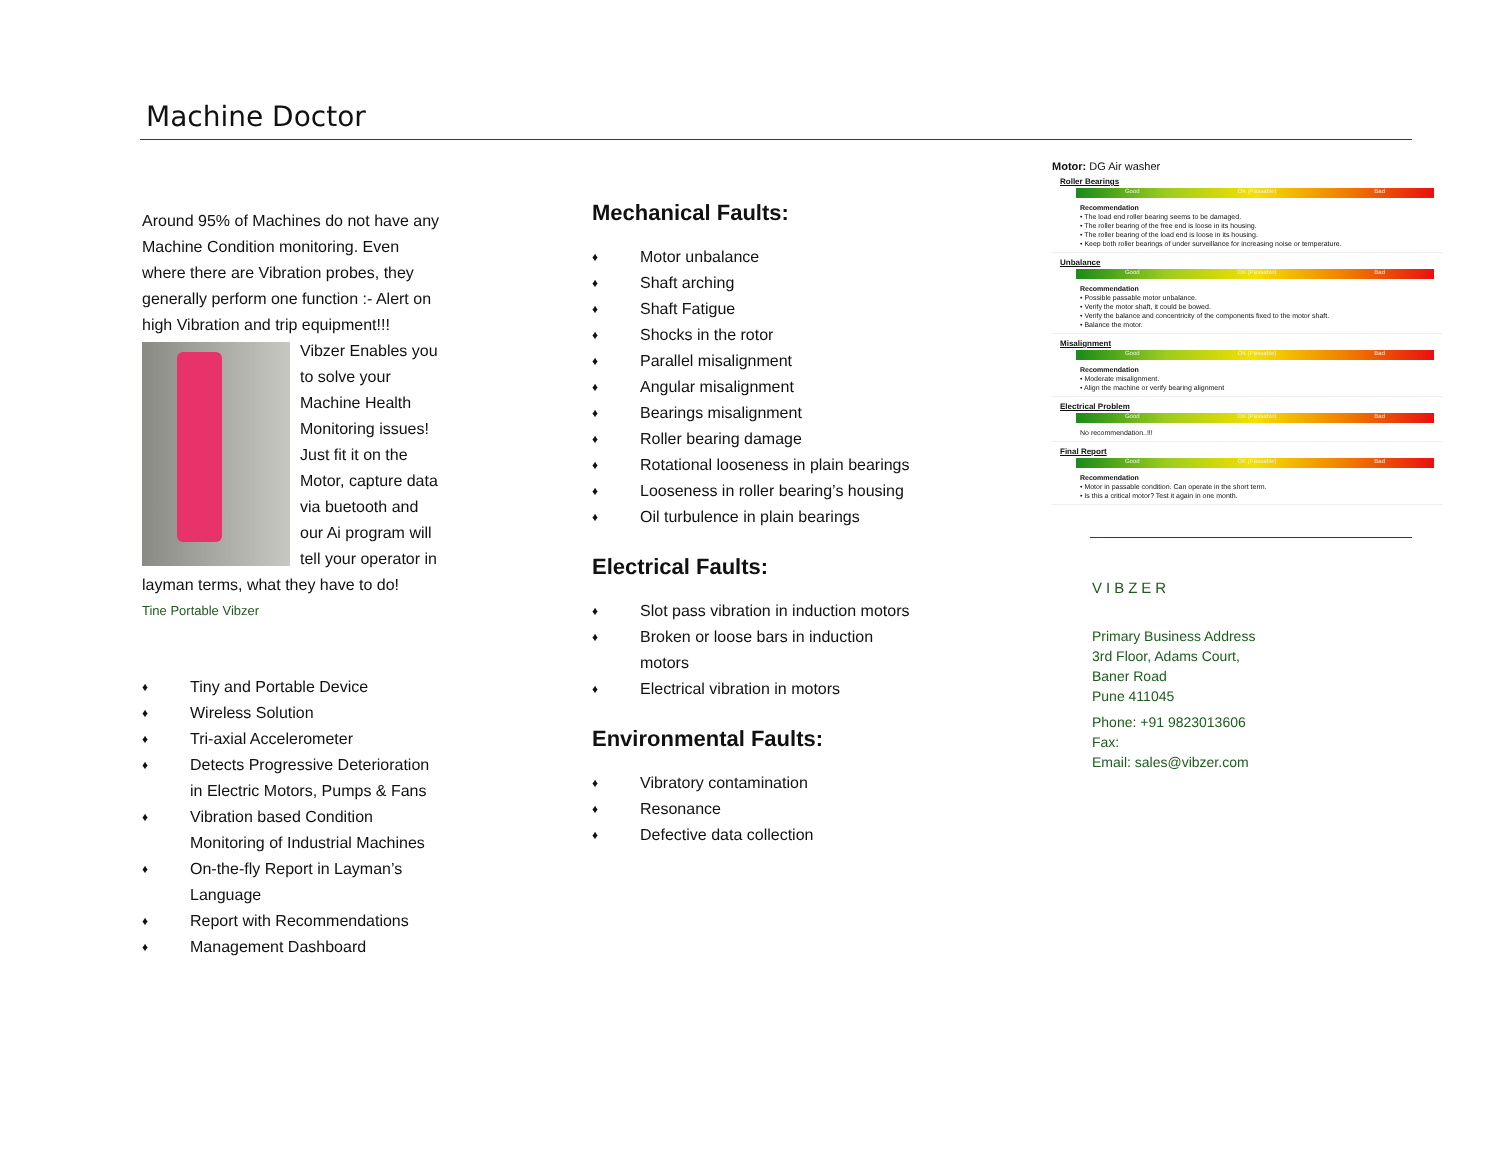Machine Doctor
Around 95% of Machines do not have any Machine Condition monitoring. Even where there are Vibration probes, they generally perform one function :- Alert on high Vibration and trip equipment!!!
Vibzer Enables you to solve your Machine Health Monitoring issues! Just fit it on the Motor, capture data via buetooth and our Ai program will tell your operator in layman terms, what they have to do!
Tine Portable Vibzer
♦ Tiny and Portable Device
♦ Wireless Solution
♦ Tri-axial Accelerometer
♦ Detects Progressive Deterioration in Electric Motors, Pumps & Fans
♦ Vibration based Condition Monitoring of Industrial Machines
♦ On-the-fly Report in Layman’s Language
♦ Report with Recommendations
♦ Management Dashboard
Mechanical Faults:
♦ Motor unbalance
♦ Shaft arching
♦ Shaft Fatigue
♦ Shocks in the rotor
♦ Parallel misalignment
♦ Angular misalignment
♦ Bearings misalignment
♦ Roller bearing damage
♦ Rotational looseness in plain bearings
♦ Looseness in roller bearing’s housing
♦ Oil turbulence in plain bearings
Electrical Faults:
♦ Slot pass vibration in induction motors
♦ Broken or loose bars in induction motors
♦ Electrical vibration in motors
Environmental Faults:
♦ Vibratory contamination
♦ Resonance
♦ Defective data collection
Motor: DG Air washer
Roller Bearings
Good OK (Passable) Bad
Recommendation
• The load end roller bearing seems to be damaged.
• The roller bearing of the free end is loose in its housing.
• The roller bearing of the load end is loose in its housing.
• Keep both roller bearings of under surveillance for increasing noise or temperature.
Unbalance
Good OK (Passable) Bad
Recommendation
• Possible passable motor unbalance.
• Verify the motor shaft, it could be bowed.
• Verify the balance and concentricity of the components fixed to the motor shaft.
• Balance the motor.
Misalignment
Good OK (Passable) Bad
Recommendation
• Moderate misalignment.
• Align the machine or verify bearing alignment
Electrical Problem
Good OK (Passable) Bad
No recommendation..!!!
Final Report
Good OK (Passable) Bad
Recommendation
• Motor in passable condition. Can operate in the short term.
• Is this a critical motor? Test it again in one month.
VIBZER
Primary Business Address
3rd Floor, Adams Court,
Baner Road
Pune 411045
Phone: +91 9823013606
Fax:
Email: sales@vibzer.com